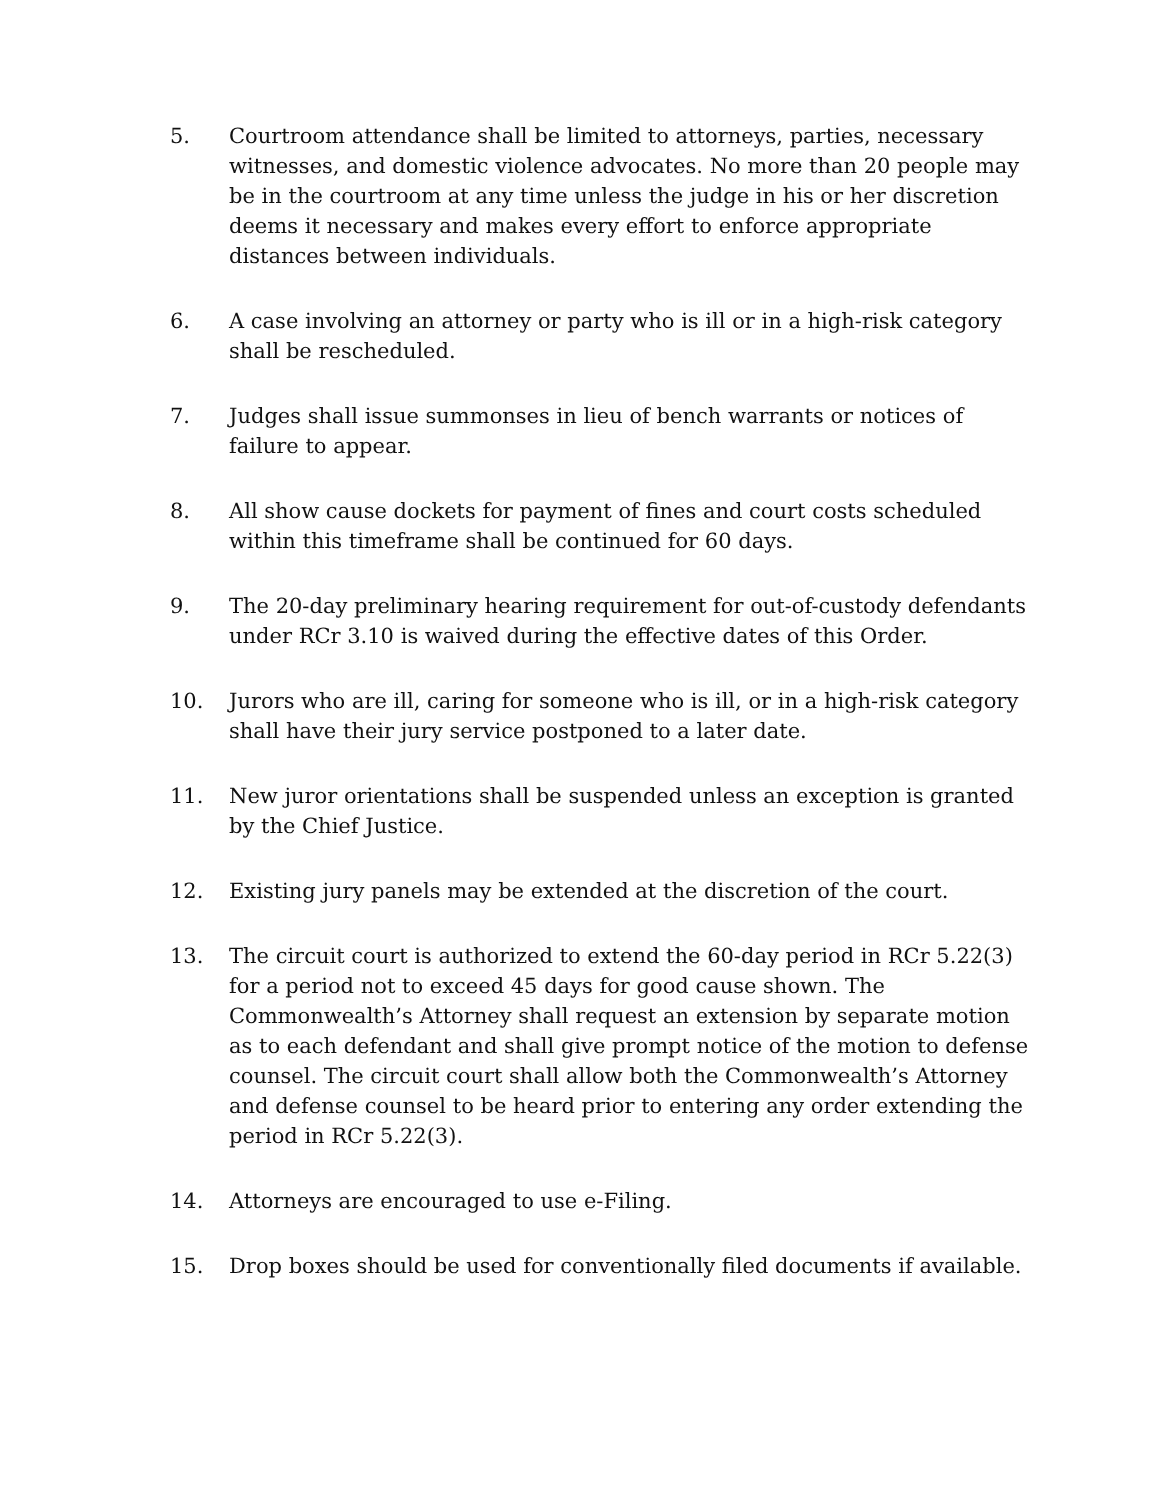5. Courtroom attendance shall be limited to attorneys, parties, necessary witnesses, and domestic violence advocates. No more than 20 people may be in the courtroom at any time unless the judge in his or her discretion deems it necessary and makes every effort to enforce appropriate distances between individuals.
6. A case involving an attorney or party who is ill or in a high-risk category shall be rescheduled.
7. Judges shall issue summonses in lieu of bench warrants or notices of failure to appear.
8. All show cause dockets for payment of fines and court costs scheduled within this timeframe shall be continued for 60 days.
9. The 20-day preliminary hearing requirement for out-of-custody defendants under RCr 3.10 is waived during the effective dates of this Order.
10. Jurors who are ill, caring for someone who is ill, or in a high-risk category shall have their jury service postponed to a later date.
11. New juror orientations shall be suspended unless an exception is granted by the Chief Justice.
12. Existing jury panels may be extended at the discretion of the court.
13. The circuit court is authorized to extend the 60-day period in RCr 5.22(3) for a period not to exceed 45 days for good cause shown. The Commonwealth’s Attorney shall request an extension by separate motion as to each defendant and shall give prompt notice of the motion to defense counsel. The circuit court shall allow both the Commonwealth’s Attorney and defense counsel to be heard prior to entering any order extending the period in RCr 5.22(3).
14. Attorneys are encouraged to use e-Filing.
15. Drop boxes should be used for conventionally filed documents if available.